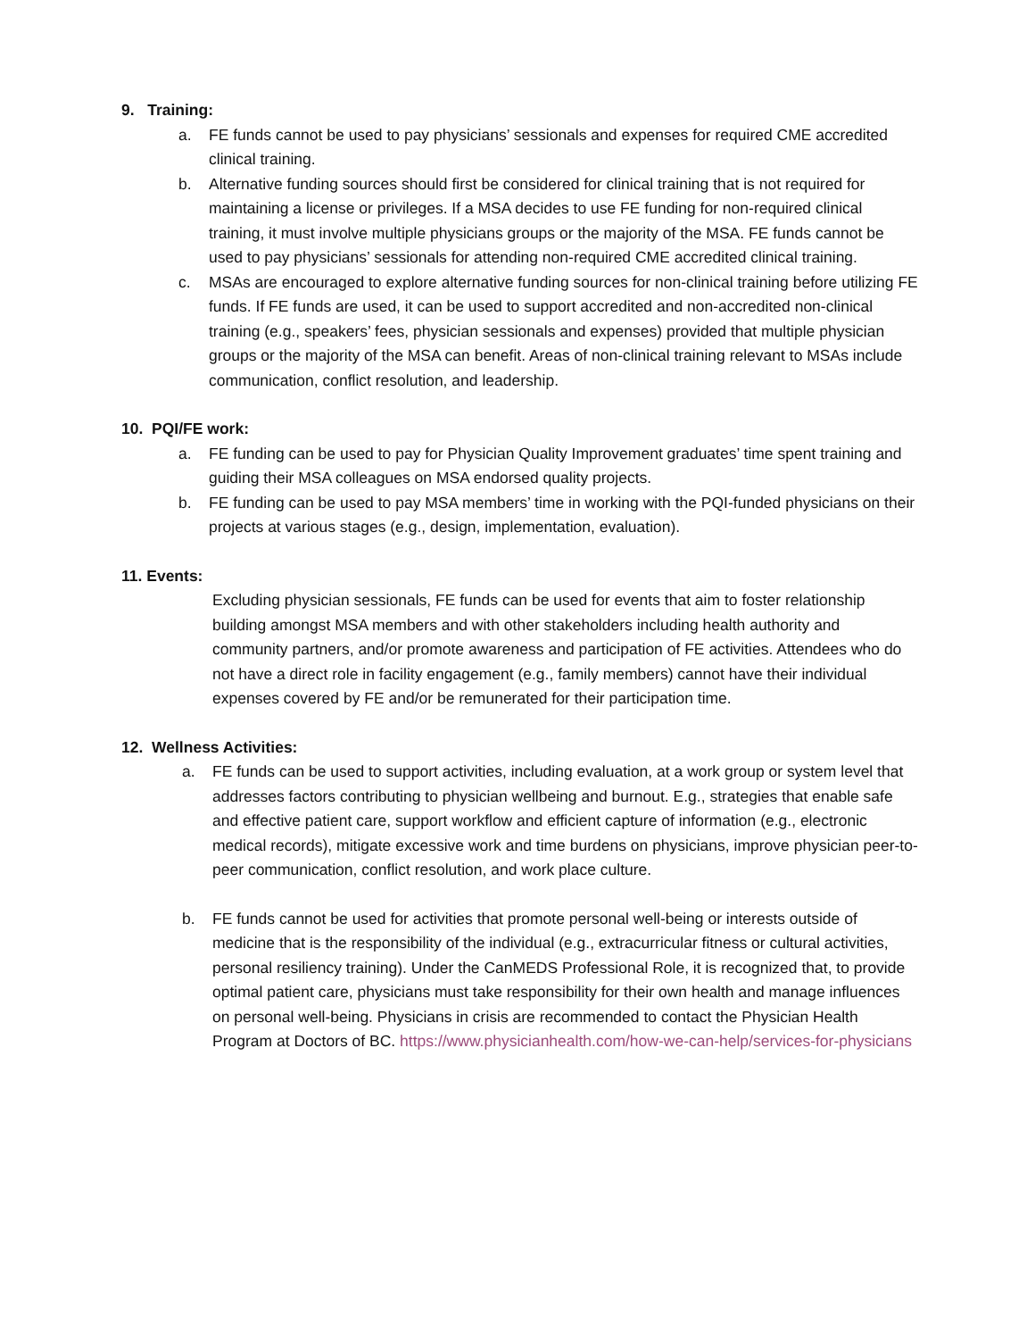9. Training:
a. FE funds cannot be used to pay physicians’ sessionals and expenses for required CME accredited clinical training.
b. Alternative funding sources should first be considered for clinical training that is not required for maintaining a license or privileges. If a MSA decides to use FE funding for non-required clinical training, it must involve multiple physicians groups or the majority of the MSA. FE funds cannot be used to pay physicians’ sessionals for attending non-required CME accredited clinical training.
c. MSAs are encouraged to explore alternative funding sources for non-clinical training before utilizing FE funds. If FE funds are used, it can be used to support accredited and non-accredited non-clinical training (e.g., speakers’ fees, physician sessionals and expenses) provided that multiple physician groups or the majority of the MSA can benefit. Areas of non-clinical training relevant to MSAs include communication, conflict resolution, and leadership.
10. PQI/FE work:
a. FE funding can be used to pay for Physician Quality Improvement graduates’ time spent training and guiding their MSA colleagues on MSA endorsed quality projects.
b. FE funding can be used to pay MSA members’ time in working with the PQI-funded physicians on their projects at various stages (e.g., design, implementation, evaluation).
11. Events:
Excluding physician sessionals, FE funds can be used for events that aim to foster relationship building amongst MSA members and with other stakeholders including health authority and community partners, and/or promote awareness and participation of FE activities. Attendees who do not have a direct role in facility engagement (e.g., family members) cannot have their individual expenses covered by FE and/or be remunerated for their participation time.
12. Wellness Activities:
a. FE funds can be used to support activities, including evaluation, at a work group or system level that addresses factors contributing to physician wellbeing and burnout. E.g., strategies that enable safe and effective patient care, support workflow and efficient capture of information (e.g., electronic medical records), mitigate excessive work and time burdens on physicians, improve physician peer-to-peer communication, conflict resolution, and work place culture.
b. FE funds cannot be used for activities that promote personal well-being or interests outside of medicine that is the responsibility of the individual (e.g., extracurricular fitness or cultural activities, personal resiliency training). Under the CanMEDS Professional Role, it is recognized that, to provide optimal patient care, physicians must take responsibility for their own health and manage influences on personal well-being. Physicians in crisis are recommended to contact the Physician Health Program at Doctors of BC. https://www.physicianhealth.com/how-we-can-help/services-for-physicians